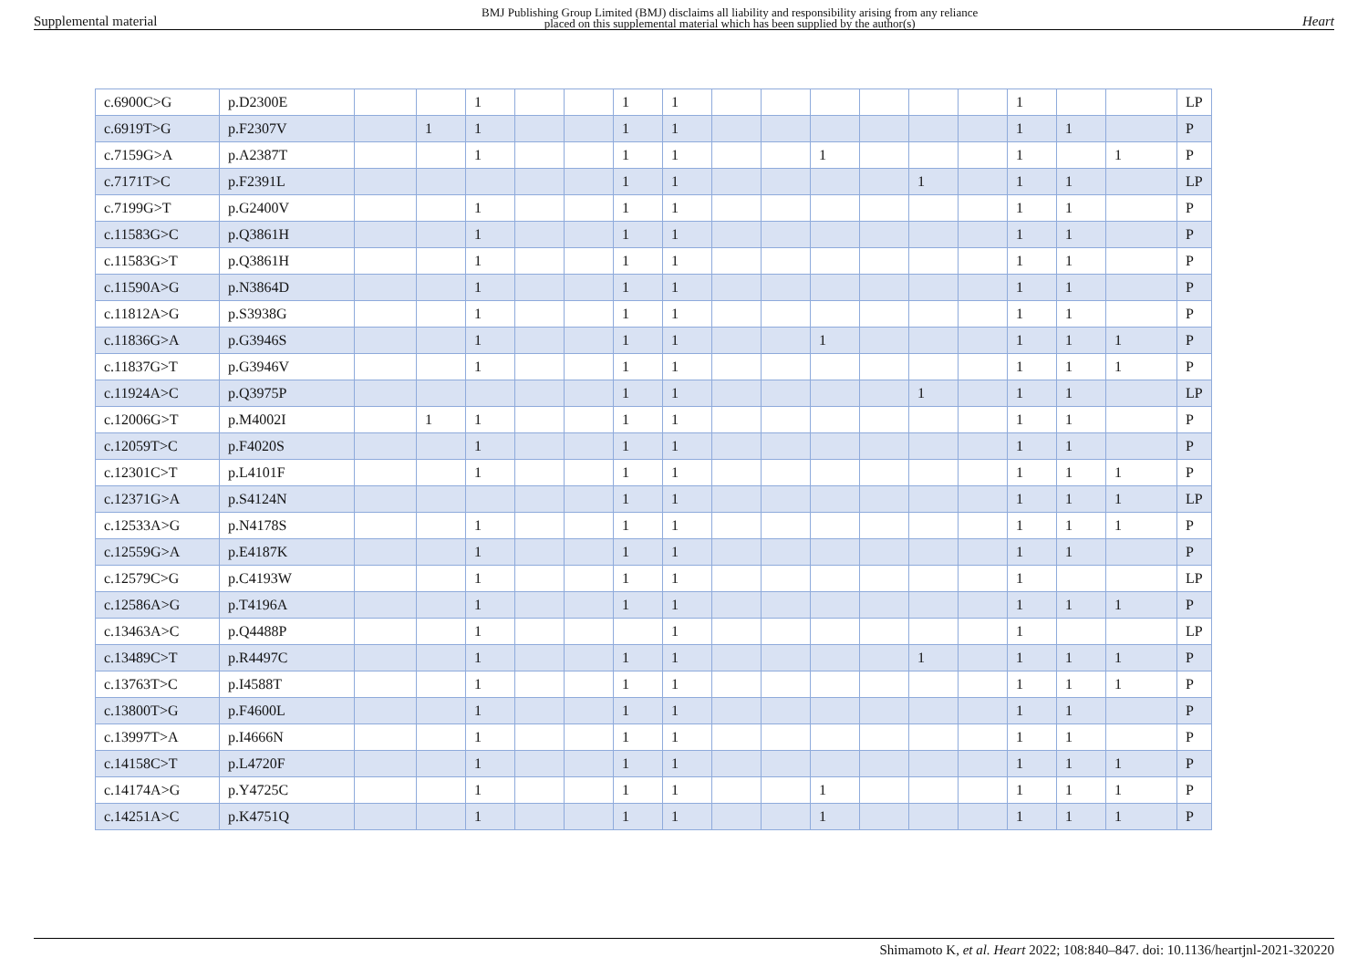Supplemental material BMJ Publishing Group Limited (BMJ) disclaims all liability and responsibility arising from any reliance
placed on this supplemental material which has been supplied by the author(s) Heart
| c.6900C>G | p.D2300E | | | 1 | | | 1 | 1 | | | | | | | 1 | | | LP |
| c.6919T>G | p.F2307V | | 1 | 1 | | | 1 | 1 | | | | | | | 1 | 1 | | P |
| c.7159G>A | p.A2387T | | | 1 | | | 1 | 1 | | | 1 | | | | 1 | | 1 | P |
| c.7171T>C | p.F2391L | | | | | | 1 | 1 | | | | | 1 | | 1 | 1 | | LP |
| c.7199G>T | p.G2400V | | | 1 | | | 1 | 1 | | | | | | | 1 | 1 | | P |
| c.11583G>C | p.Q3861H | | | 1 | | | 1 | 1 | | | | | | | 1 | 1 | | P |
| c.11583G>T | p.Q3861H | | | 1 | | | 1 | 1 | | | | | | | 1 | 1 | | P |
| c.11590A>G | p.N3864D | | | 1 | | | 1 | 1 | | | | | | | 1 | 1 | | P |
| c.11812A>G | p.S3938G | | | 1 | | | 1 | 1 | | | | | | | 1 | 1 | | P |
| c.11836G>A | p.G3946S | | | 1 | | | 1 | 1 | | | 1 | | | | 1 | 1 | 1 | P |
| c.11837G>T | p.G3946V | | | 1 | | | 1 | 1 | | | | | | | 1 | 1 | 1 | P |
| c.11924A>C | p.Q3975P | | | | | | 1 | 1 | | | | | 1 | | 1 | 1 | | LP |
| c.12006G>T | p.M4002I | | 1 | 1 | | | 1 | 1 | | | | | | | 1 | 1 | | P |
| c.12059T>C | p.F4020S | | | 1 | | | 1 | 1 | | | | | | | 1 | 1 | | P |
| c.12301C>T | p.L4101F | | | 1 | | | 1 | 1 | | | | | | | 1 | 1 | 1 | P |
| c.12371G>A | p.S4124N | | | | | | 1 | 1 | | | | | | | 1 | 1 | 1 | LP |
| c.12533A>G | p.N4178S | | | 1 | | | 1 | 1 | | | | | | | 1 | 1 | 1 | P |
| c.12559G>A | p.E4187K | | | 1 | | | 1 | 1 | | | | | | | 1 | 1 | | P |
| c.12579C>G | p.C4193W | | | 1 | | | 1 | 1 | | | | | | | 1 | | | LP |
| c.12586A>G | p.T4196A | | | 1 | | | 1 | 1 | | | | | | | 1 | 1 | 1 | P |
| c.13463A>C | p.Q4488P | | | 1 | | | | 1 | | | | | | | 1 | | | LP |
| c.13489C>T | p.R4497C | | | 1 | | | 1 | 1 | | | | | 1 | | 1 | 1 | 1 | P |
| c.13763T>C | p.I4588T | | | 1 | | | 1 | 1 | | | | | | | 1 | 1 | 1 | P |
| c.13800T>G | p.F4600L | | | 1 | | | 1 | 1 | | | | | | | 1 | 1 | | P |
| c.13997T>A | p.I4666N | | | 1 | | | 1 | 1 | | | | | | | 1 | 1 | | P |
| c.14158C>T | p.L4720F | | | 1 | | | 1 | 1 | | | | | | | 1 | 1 | 1 | P |
| c.14174A>G | p.Y4725C | | | 1 | | | 1 | 1 | | | 1 | | | | 1 | 1 | 1 | P |
| c.14251A>C | p.K4751Q | | | 1 | | | 1 | 1 | | | 1 | | | | 1 | 1 | 1 | P |
Shimamoto K, et al. Heart 2022; 108:840–847. doi: 10.1136/heartjnl-2021-320220